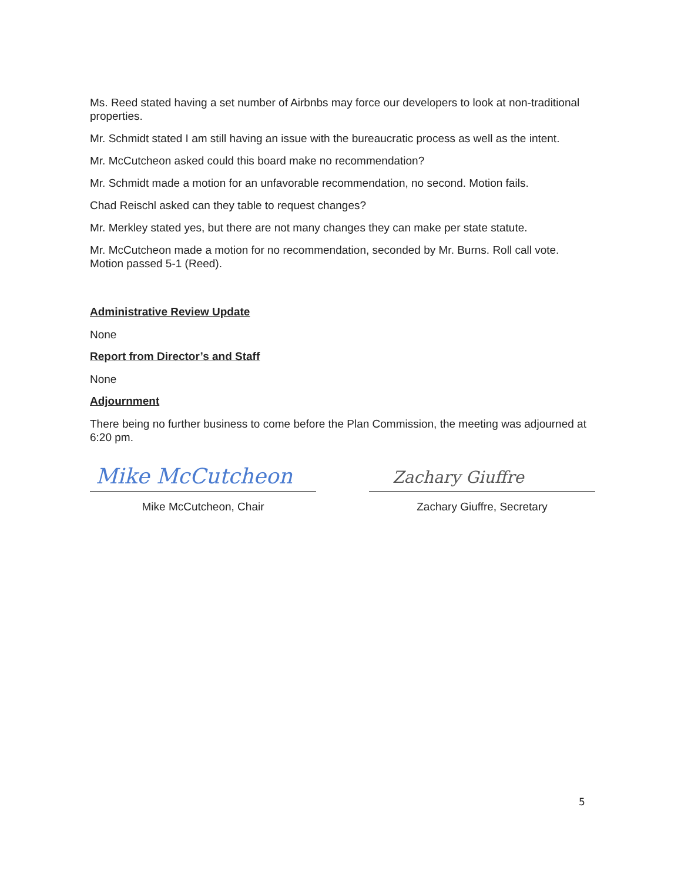Ms. Reed stated having a set number of Airbnbs may force our developers to look at non-traditional properties.
Mr. Schmidt stated I am still having an issue with the bureaucratic process as well as the intent.
Mr. McCutcheon asked could this board make no recommendation?
Mr. Schmidt made a motion for an unfavorable recommendation, no second. Motion fails.
Chad Reischl asked can they table to request changes?
Mr. Merkley stated yes, but there are not many changes they can make per state statute.
Mr. McCutcheon made a motion for no recommendation, seconded by Mr. Burns. Roll call vote. Motion passed 5-1 (Reed).
Administrative Review Update
None
Report from Director’s and Staff
None
Adjournment
There being no further business to come before the Plan Commission, the meeting was adjourned at 6:20 pm.
Mike McCutcheon
Mike McCutcheon, Chair
Zachary Giuffre
Zachary Giuffre, Secretary
5